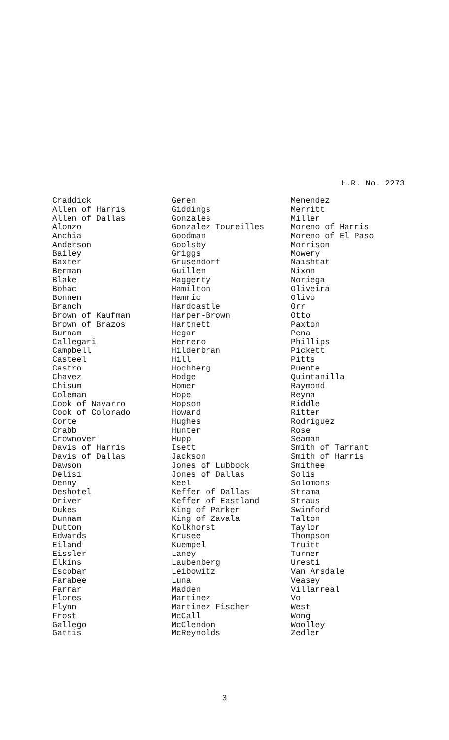H.R. No. 2273
Craddick Allen of Harris Allen of Dallas Alonzo Anchia Anderson Bailey Baxter Berman Blake Bohac Bonnen Branch Brown of Kaufman Brown of Brazos Burnam Callegari Campbell Casteel Castro Chavez Chisum Coleman Cook of Navarro Cook of Colorado Corte Crabb Crownover Davis of Harris Davis of Dallas Dawson Delisi Denny Deshotel Driver Dukes Dunnam Dutton Edwards Eiland Eissler Elkins Escobar Farabee Farrar Flores Flynn Frost Gallego Gattis
Geren Giddings Gonzales Gonzalez Toureilles Goodman Goolsby Griggs Grusendorf Guillen Haggerty Hamilton Hamric Hardcastle Harper-Brown Hartnett Hegar Herrero Hilderbran Hill Hochberg Hodge Homer Hope Hopson Howard Hughes Hunter Hupp Isett Jackson Jones of Lubbock Jones of Dallas Keel Keffer of Dallas Keffer of Eastland King of Parker King of Zavala Kolkhorst Krusee Kuempel Laney Laubenberg Leibowitz Luna Madden Martinez Martinez Fischer McCall McClendon McReynolds
Menendez Merritt Miller Moreno of Harris Moreno of El Paso Morrison Mowery Naishtat Nixon Noriega Oliveira Olivo Orr Otto Paxton Pena Phillips Pickett Pitts Puente Quintanilla Raymond Reyna Riddle Ritter Rodriguez Rose Seaman Smith of Tarrant Smith of Harris Smithee Solis Solomons Strama Straus Swinford Talton Taylor Thompson Truitt Turner Uresti Van Arsdale Veasey Villarreal Vo West Wong Woolley Zedler
3